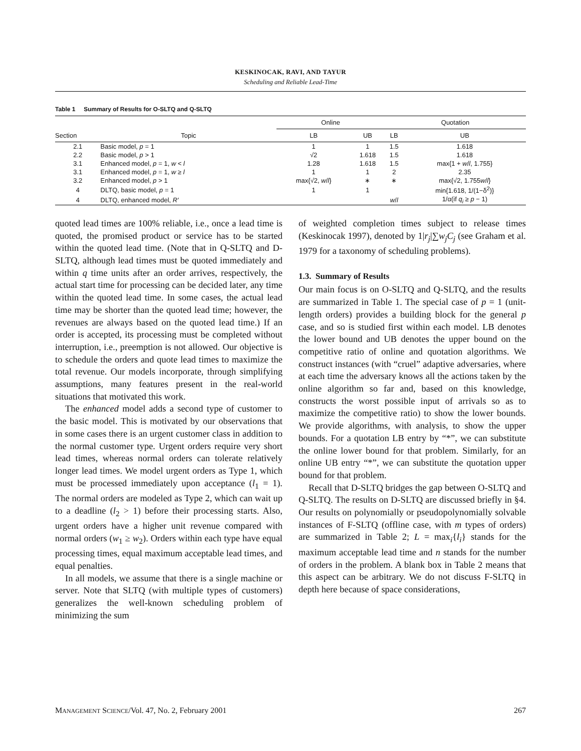KESKINOCAK, RAVI, AND TAYUR
Scheduling and Reliable Lead-Time
Table 1 Summary of Results for O-SLTQ and Q-SLTQ
| Section | Topic | Online | | Quotation | |
| --- | --- | --- | --- | --- | --- |
| | | LB | UB | LB | UB |
| 2.1 | Basic model, p = 1 | 1 | 1 | 1.5 | 1.618 |
| 2.2 | Basic model, p > 1 | √2 | 1.618 | 1.5 | 1.618 |
| 3.1 | Enhanced model, p = 1, w < l | 1.28 | 1.618 | 1.5 | max{1 + w / l , 1.755} |
| 3.1 | Enhanced model, p = 1, w ≥ l | 1 | 1 | 2 | 2.35 |
| 3.2 | Enhanced model, p > 1 | max{√2, w / l } | ∗ | ∗ | max{√2, 1.755 w / l } |
| 4 | DLTQ, basic model, p = 1 | 1 | 1 | | min{1.618, 1/(1−δ<sup>2</sup>)} |
| 4 | DLTQ, enhanced model, R′ | | | w / l | 1/α(if q<sub>i</sub> ≥ p − 1) |
quoted lead times are 100% reliable, i.e., once a lead time is quoted, the promised product or service has to be started within the quoted lead time. (Note that in Q-SLTQ and D-SLTQ, although lead times must be quoted immediately and within q time units after an order arrives, respectively, the actual start time for processing can be decided later, any time within the quoted lead time. In some cases, the actual lead time may be shorter than the quoted lead time; however, the revenues are always based on the quoted lead time.) If an order is accepted, its processing must be completed without interruption, i.e., preemption is not allowed. Our objective is to schedule the orders and quote lead times to maximize the total revenue. Our models incorporate, through simplifying assumptions, many features present in the real-world situations that motivated this work.
The enhanced model adds a second type of customer to the basic model. This is motivated by our observations that in some cases there is an urgent customer class in addition to the normal customer type. Urgent orders require very short lead times, whereas normal orders can tolerate relatively longer lead times. We model urgent orders as Type 1, which must be processed immediately upon acceptance (l<sub>1</sub> = 1). The normal orders are modeled as Type 2, which can wait up to a deadline (l<sub>2</sub> > 1) before their processing starts. Also, urgent orders have a higher unit revenue compared with normal orders (w<sub>1</sub> ≥ w<sub>2</sub>). Orders within each type have equal processing times, equal maximum acceptable lead times, and equal penalties.
In all models, we assume that there is a single machine or server. Note that SLTQ (with multiple types of customers) generalizes the well-known scheduling problem of minimizing the sum
of weighted completion times subject to release times (Keskinocak 1997), denoted by 1|r<sub>j</sub>|∑w<sub>j</sub>C<sub>j</sub> (see Graham et al. 1979 for a taxonomy of scheduling problems).
1.3. Summary of Results
Our main focus is on O-SLTQ and Q-SLTQ, and the results are summarized in Table 1. The special case of p = 1 (unit-length orders) provides a building block for the general p case, and so is studied first within each model. LB denotes the lower bound and UB denotes the upper bound on the competitive ratio of online and quotation algorithms. We construct instances (with “cruel” adaptive adversaries, where at each time the adversary knows all the actions taken by the online algorithm so far and, based on this knowledge, constructs the worst possible input of arrivals so as to maximize the competitive ratio) to show the lower bounds. We provide algorithms, with analysis, to show the upper bounds. For a quotation LB entry by “*”, we can substitute the online lower bound for that problem. Similarly, for an online UB entry “*”, we can substitute the quotation upper bound for that problem.
Recall that D-SLTQ bridges the gap between O-SLTQ and Q-SLTQ. The results on D-SLTQ are discussed briefly in §4. Our results on polynomially or pseudopolynomially solvable instances of F-SLTQ (offline case, with m types of orders) are summarized in Table 2; L = max<sub>i</sub>{l<sub>i</sub>} stands for the maximum acceptable lead time and n stands for the number of orders in the problem. A blank box in Table 2 means that this aspect can be arbitrary. We do not discuss F-SLTQ in depth here because of space considerations,
MANAGEMENT SCIENCE/Vol. 47, No. 2, February 2001 267